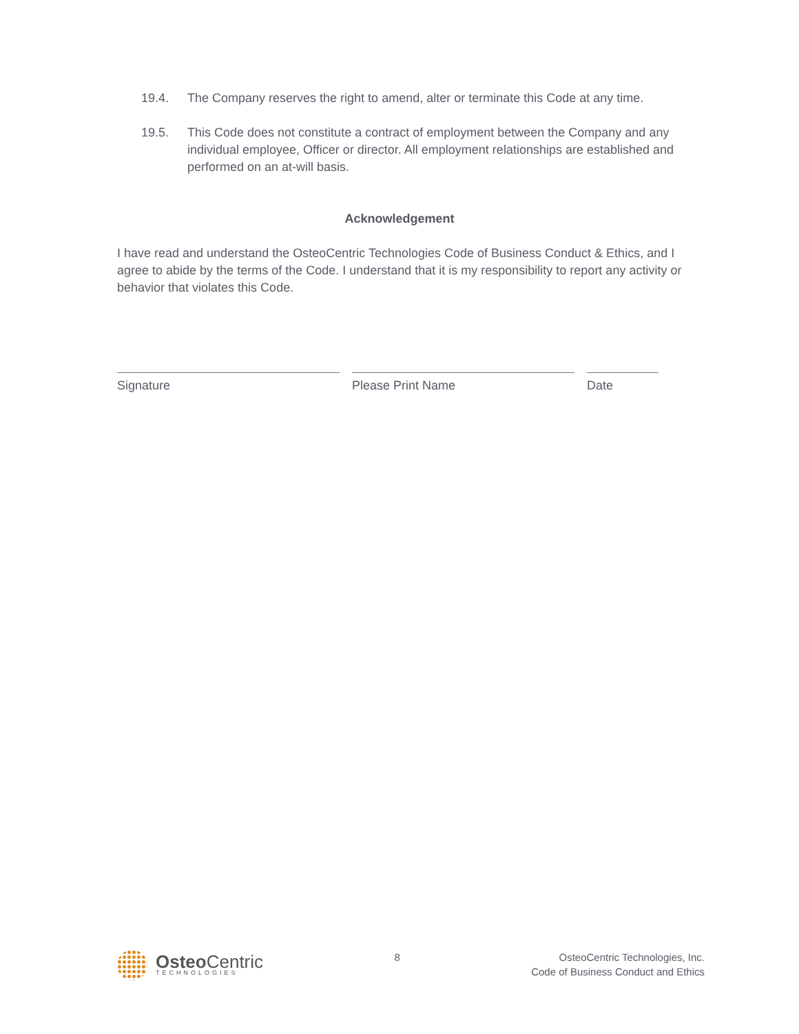19.4. The Company reserves the right to amend, alter or terminate this Code at any time.
19.5. This Code does not constitute a contract of employment between the Company and any individual employee, Officer or director. All employment relationships are established and performed on an at-will basis.
Acknowledgement
I have read and understand the OsteoCentric Technologies Code of Business Conduct & Ethics, and I agree to abide by the terms of the Code. I understand that it is my responsibility to report any activity or behavior that violates this Code.
Signature Please Print Name Date
Osteo Centric
TECHNOLOGIES
8 OsteoCentric Technologies, Inc.
Code of Business Conduct and Ethics